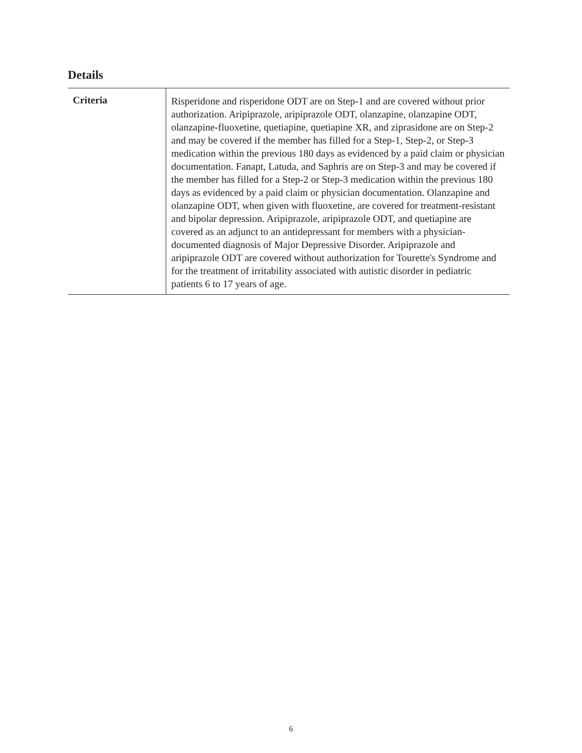Details
| Criteria | Risperidone and risperidone ODT are on Step-1 and are covered without prior authorization. Aripiprazole, aripiprazole ODT, olanzapine, olanzapine ODT, olanzapine-fluoxetine, quetiapine, quetiapine XR, and ziprasidone are on Step-2 and may be covered if the member has filled for a Step-1, Step-2, or Step-3 medication within the previous 180 days as evidenced by a paid claim or physician documentation. Fanapt, Latuda, and Saphris are on Step-3 and may be covered if the member has filled for a Step-2 or Step-3 medication within the previous 180 days as evidenced by a paid claim or physician documentation. Olanzapine and olanzapine ODT, when given with fluoxetine, are covered for treatment-resistant and bipolar depression. Aripiprazole, aripiprazole ODT, and quetiapine are covered as an adjunct to an antidepressant for members with a physician-documented diagnosis of Major Depressive Disorder. Aripiprazole and aripiprazole ODT are covered without authorization for Tourette's Syndrome and for the treatment of irritability associated with autistic disorder in pediatric patients 6 to 17 years of age. |
6